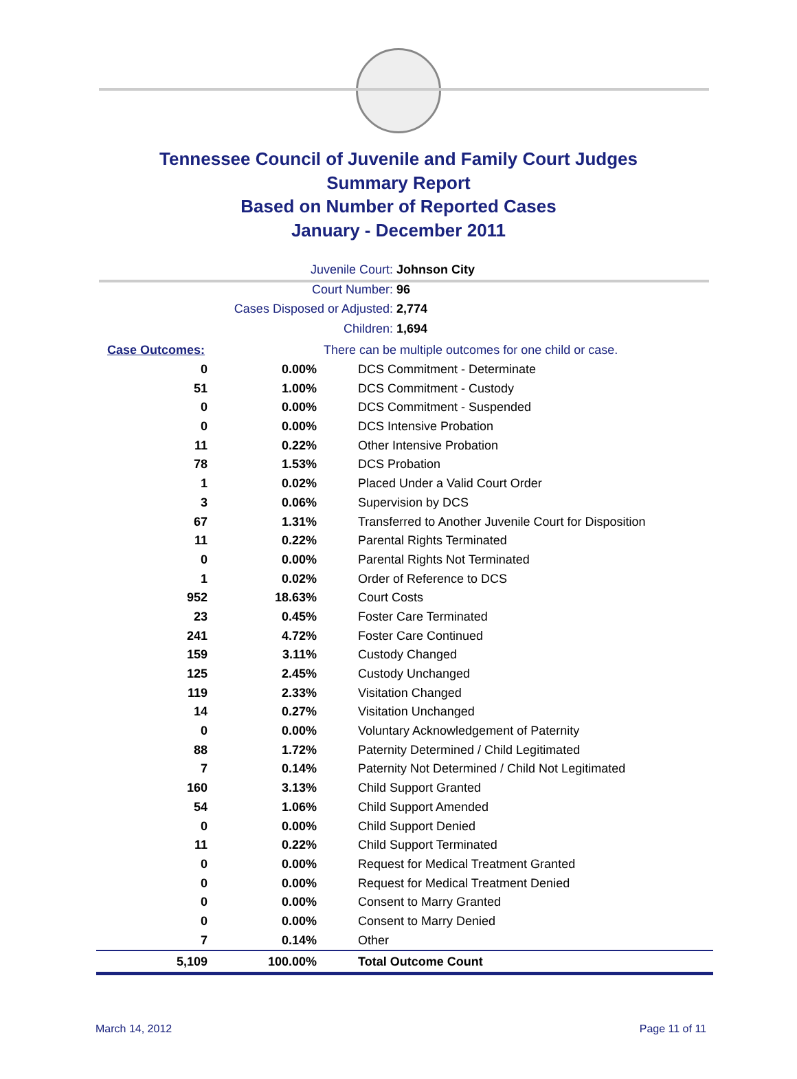Tennessee Council of Juvenile and Family Court Judges
Summary Report
Based on Number of Reported Cases
January - December 2011
Juvenile Court: Johnson City
Court Number: 96
Cases Disposed or Adjusted: 2,774
Children: 1,694
| Case Outcomes: | | There can be multiple outcomes for one child or case. |
| 0 | 0.00% | DCS Commitment - Determinate |
| 51 | 1.00% | DCS Commitment - Custody |
| 0 | 0.00% | DCS Commitment - Suspended |
| 0 | 0.00% | DCS Intensive Probation |
| 11 | 0.22% | Other Intensive Probation |
| 78 | 1.53% | DCS Probation |
| 1 | 0.02% | Placed Under a Valid Court Order |
| 3 | 0.06% | Supervision by DCS |
| 67 | 1.31% | Transferred to Another Juvenile Court for Disposition |
| 11 | 0.22% | Parental Rights Terminated |
| 0 | 0.00% | Parental Rights Not Terminated |
| 1 | 0.02% | Order of Reference to DCS |
| 952 | 18.63% | Court Costs |
| 23 | 0.45% | Foster Care Terminated |
| 241 | 4.72% | Foster Care Continued |
| 159 | 3.11% | Custody Changed |
| 125 | 2.45% | Custody Unchanged |
| 119 | 2.33% | Visitation Changed |
| 14 | 0.27% | Visitation Unchanged |
| 0 | 0.00% | Voluntary Acknowledgement of Paternity |
| 88 | 1.72% | Paternity Determined / Child Legitimated |
| 7 | 0.14% | Paternity Not Determined / Child Not Legitimated |
| 160 | 3.13% | Child Support Granted |
| 54 | 1.06% | Child Support Amended |
| 0 | 0.00% | Child Support Denied |
| 11 | 0.22% | Child Support Terminated |
| 0 | 0.00% | Request for Medical Treatment Granted |
| 0 | 0.00% | Request for Medical Treatment Denied |
| 0 | 0.00% | Consent to Marry Granted |
| 0 | 0.00% | Consent to Marry Denied |
| 7 | 0.14% | Other |
| 5,109 | 100.00% | Total Outcome Count |
March 14, 2012 Page 11 of 11